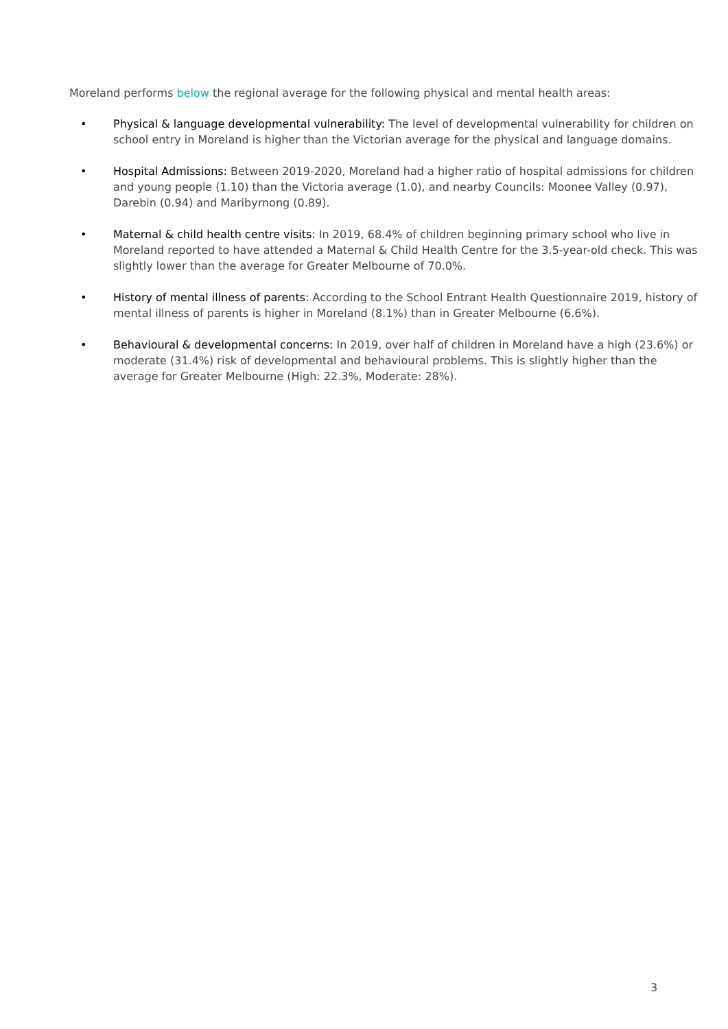Moreland performs below the regional average for the following physical and mental health areas:
• Physical & language developmental vulnerability: The level of developmental vulnerability for children on school entry in Moreland is higher than the Victorian average for the physical and language domains.
• Hospital Admissions: Between 2019-2020, Moreland had a higher ratio of hospital admissions for children and young people (1.10) than the Victoria average (1.0), and nearby Councils: Moonee Valley (0.97), Darebin (0.94) and Maribyrnong (0.89).
• Maternal & child health centre visits: In 2019, 68.4% of children beginning primary school who live in Moreland reported to have attended a Maternal & Child Health Centre for the 3.5-year-old check. This was slightly lower than the average for Greater Melbourne of 70.0%.
• History of mental illness of parents: According to the School Entrant Health Questionnaire 2019, history of mental illness of parents is higher in Moreland (8.1%) than in Greater Melbourne (6.6%).
• Behavioural & developmental concerns: In 2019, over half of children in Moreland have a high (23.6%) or moderate (31.4%) risk of developmental and behavioural problems. This is slightly higher than the average for Greater Melbourne (High: 22.3%, Moderate: 28%).
3